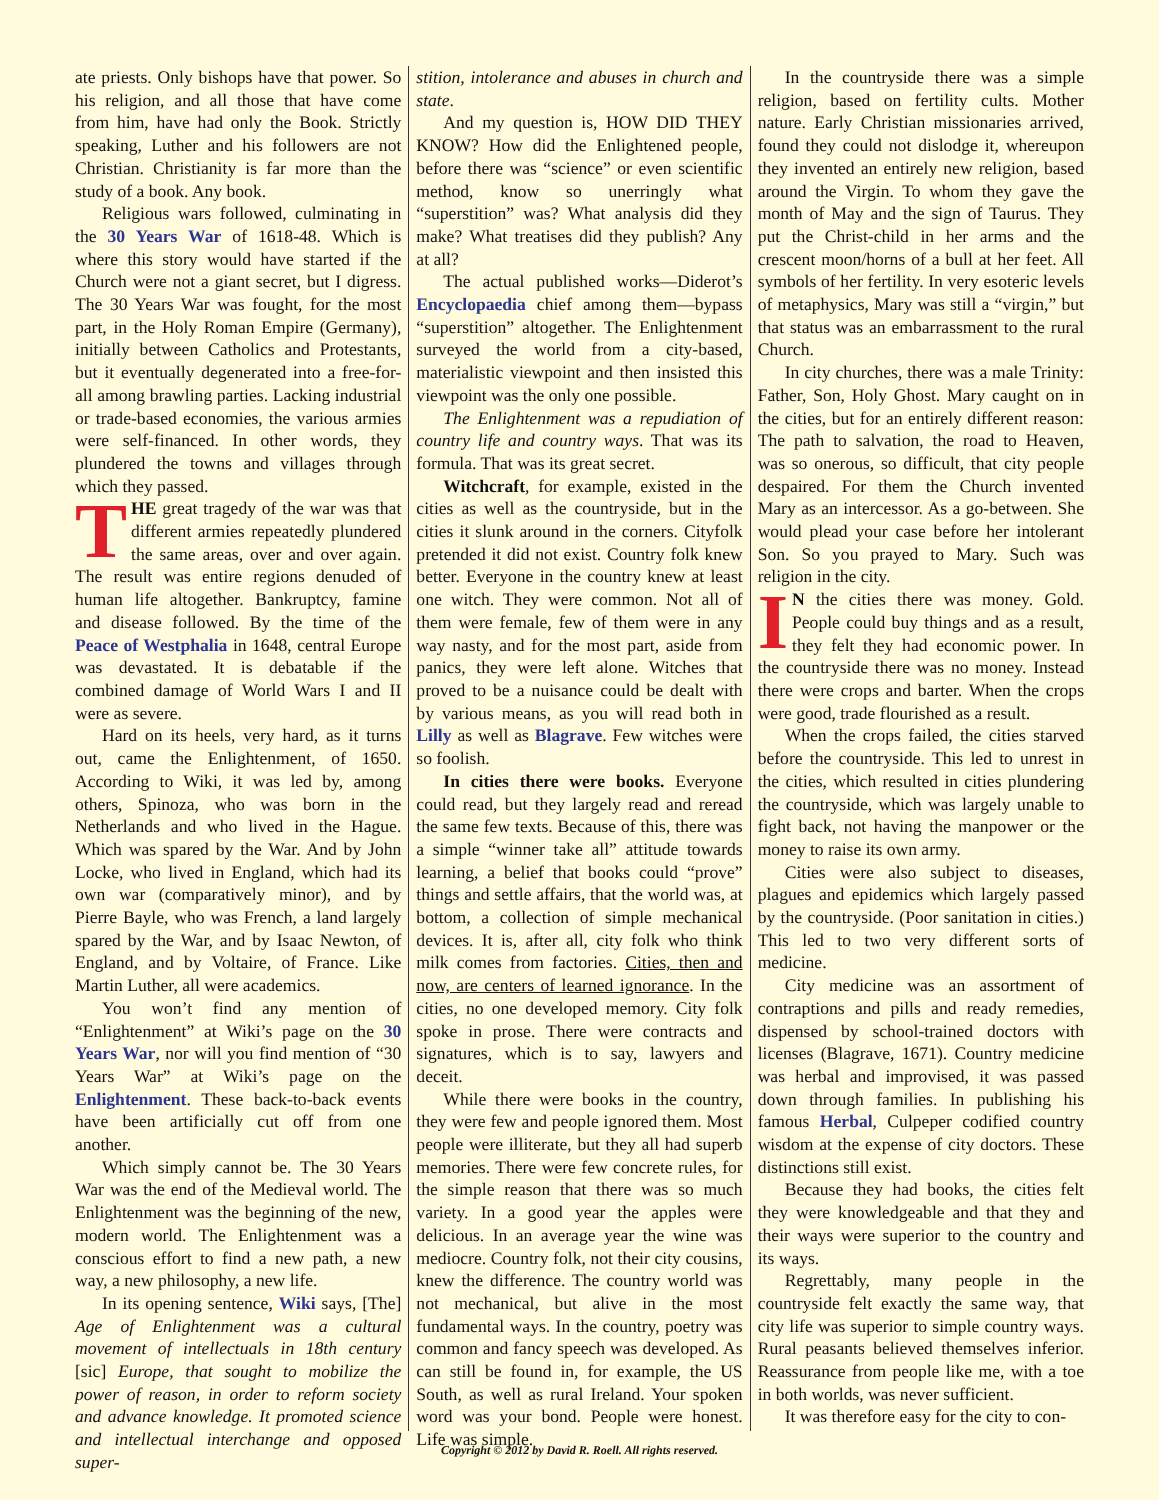ate priests. Only bishops have that power. So his religion, and all those that have come from him, have had only the Book. Strictly speaking, Luther and his followers are not Christian. Christianity is far more than the study of a book. Any book.
Religious wars followed, culminating in the 30 Years War of 1618-48. Which is where this story would have started if the Church were not a giant secret, but I digress. The 30 Years War was fought, for the most part, in the Holy Roman Empire (Germany), initially between Catholics and Protestants, but it eventually degenerated into a free-for-all among brawling parties. Lacking industrial or trade-based economies, the various armies were self-financed. In other words, they plundered the towns and villages through which they passed.
THE great tragedy of the war was that different armies repeatedly plundered the same areas, over and over again. The result was entire regions denuded of human life altogether. Bankruptcy, famine and disease followed. By the time of the Peace of Westphalia in 1648, central Europe was devastated. It is debatable if the combined damage of World Wars I and II were as severe.
Hard on its heels, very hard, as it turns out, came the Enlightenment, of 1650. According to Wiki, it was led by, among others, Spinoza, who was born in the Netherlands and who lived in the Hague. Which was spared by the War. And by John Locke, who lived in England, which had its own war (comparatively minor), and by Pierre Bayle, who was French, a land largely spared by the War, and by Isaac Newton, of England, and by Voltaire, of France. Like Martin Luther, all were academics.
You won’t find any mention of “Enlightenment” at Wiki’s page on the 30 Years War, nor will you find mention of “30 Years War” at Wiki’s page on the Enlightenment. These back-to-back events have been artificially cut off from one another.
Which simply cannot be. The 30 Years War was the end of the Medieval world. The Enlightenment was the beginning of the new, modern world. The Enlightenment was a conscious effort to find a new path, a new way, a new philosophy, a new life.
In its opening sentence, Wiki says, [The] Age of Enlightenment was a cultural movement of intellectuals in 18th century [sic] Europe, that sought to mobilize the power of reason, in order to reform society and advance knowledge. It promoted science and intellectual interchange and opposed super-
stition, intolerance and abuses in church and state.
And my question is, HOW DID THEY KNOW? How did the Enlightened people, before there was “science” or even scientific method, know so unerringly what “superstition” was? What analysis did they make? What treatises did they publish? Any at all?
The actual published works—Diderot’s Encyclopaedia chief among them—bypass “superstition” altogether. The Enlightenment surveyed the world from a city-based, materialistic viewpoint and then insisted this viewpoint was the only one possible.
The Enlightenment was a repudiation of country life and country ways. That was its formula. That was its great secret.
Witchcraft, for example, existed in the cities as well as the countryside, but in the cities it slunk around in the corners. Cityfolk pretended it did not exist. Country folk knew better. Everyone in the country knew at least one witch. They were common. Not all of them were female, few of them were in any way nasty, and for the most part, aside from panics, they were left alone. Witches that proved to be a nuisance could be dealt with by various means, as you will read both in Lilly as well as Blagrave. Few witches were so foolish.
In cities there were books. Everyone could read, but they largely read and reread the same few texts. Because of this, there was a simple “winner take all” attitude towards learning, a belief that books could “prove” things and settle affairs, that the world was, at bottom, a collection of simple mechanical devices. It is, after all, city folk who think milk comes from factories. Cities, then and now, are centers of learned ignorance. In the cities, no one developed memory. City folk spoke in prose. There were contracts and signatures, which is to say, lawyers and deceit.
While there were books in the country, they were few and people ignored them. Most people were illiterate, but they all had superb memories. There were few concrete rules, for the simple reason that there was so much variety. In a good year the apples were delicious. In an average year the wine was mediocre. Country folk, not their city cousins, knew the difference. The country world was not mechanical, but alive in the most fundamental ways. In the country, poetry was common and fancy speech was developed. As can still be found in, for example, the US South, as well as rural Ireland. Your spoken word was your bond. People were honest. Life was simple.
In the countryside there was a simple religion, based on fertility cults. Mother nature. Early Christian missionaries arrived, found they could not dislodge it, whereupon they invented an entirely new religion, based around the Virgin. To whom they gave the month of May and the sign of Taurus. They put the Christ-child in her arms and the crescent moon/horns of a bull at her feet. All symbols of her fertility. In very esoteric levels of metaphysics, Mary was still a “virgin,” but that status was an embarrassment to the rural Church.
In city churches, there was a male Trinity: Father, Son, Holy Ghost. Mary caught on in the cities, but for an entirely different reason: The path to salvation, the road to Heaven, was so onerous, so difficult, that city people despaired. For them the Church invented Mary as an intercessor. As a go-between. She would plead your case before her intolerant Son. So you prayed to Mary. Such was religion in the city.
IN the cities there was money. Gold. People could buy things and as a result, they felt they had economic power. In the countryside there was no money. Instead there were crops and barter. When the crops were good, trade flourished as a result.
When the crops failed, the cities starved before the countryside. This led to unrest in the cities, which resulted in cities plundering the countryside, which was largely unable to fight back, not having the manpower or the money to raise its own army.
Cities were also subject to diseases, plagues and epidemics which largely passed by the countryside. (Poor sanitation in cities.) This led to two very different sorts of medicine.
City medicine was an assortment of contraptions and pills and ready remedies, dispensed by school-trained doctors with licenses (Blagrave, 1671). Country medicine was herbal and improvised, it was passed down through families. In publishing his famous Herbal, Culpeper codified country wisdom at the expense of city doctors. These distinctions still exist.
Because they had books, the cities felt they were knowledgeable and that they and their ways were superior to the country and its ways.
Regrettably, many people in the countryside felt exactly the same way, that city life was superior to simple country ways. Rural peasants believed themselves inferior. Reassurance from people like me, with a toe in both worlds, was never sufficient.
It was therefore easy for the city to con-
Copyright © 2012 by David R. Roell. All rights reserved.